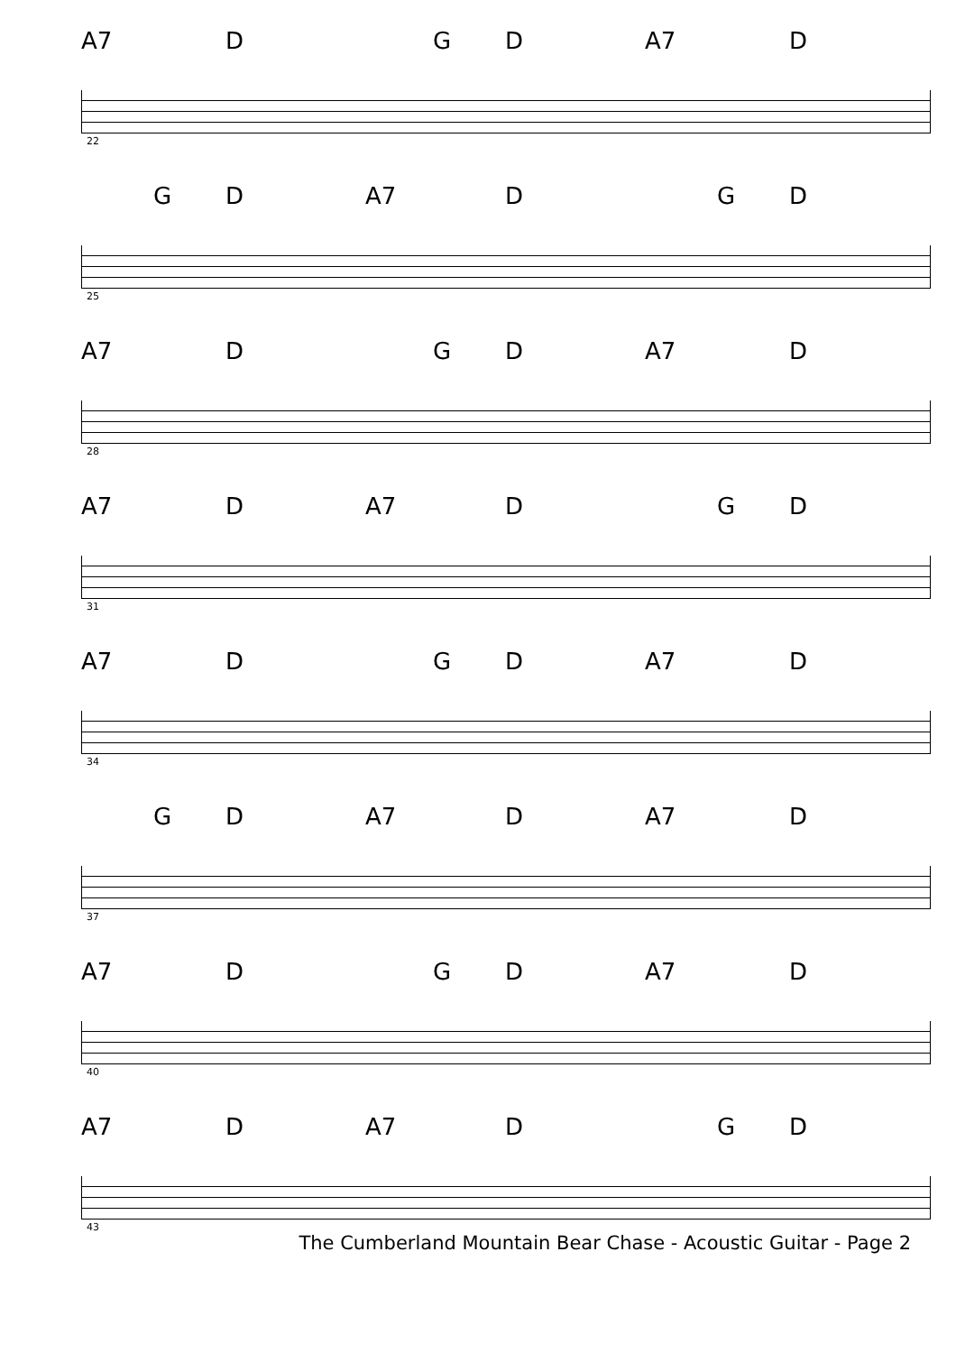A7 D G D A7 D
22
G D A7 D G D
25
A7 D G D A7 D
28
A7 D A7 D G D
31
A7 D G D A7 D
34
G D A7 D A7 D
37
A7 D G D A7 D
40
A7 D A7 D G D
43
The Cumberland Mountain Bear Chase - Acoustic Guitar - Page 2